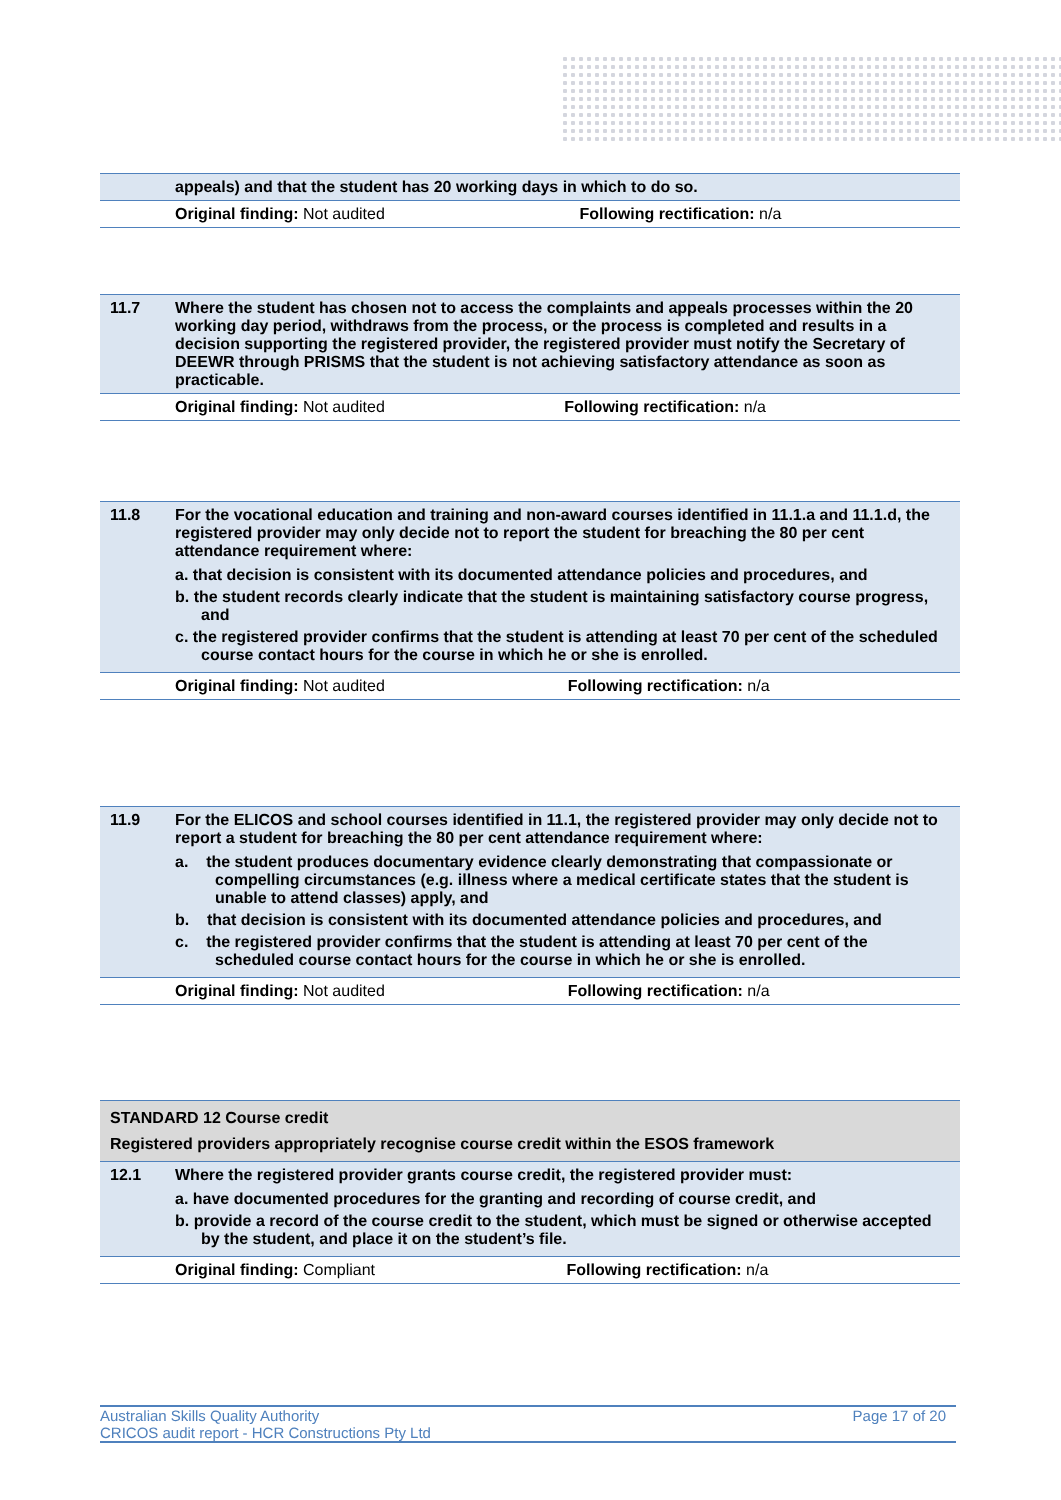| | appeals) and that the student has 20 working days in which to do so. | |
| | Original finding: Not audited | Following rectification: n/a |
| 11.7 | Where the student has chosen not to access the complaints and appeals processes within the 20 working day period, withdraws from the process, or the process is completed and results in a decision supporting the registered provider, the registered provider must notify the Secretary of DEEWR through PRISMS that the student is not achieving satisfactory attendance as soon as practicable. | |
| | Original finding: Not audited | Following rectification: n/a |
| 11.8 | For the vocational education and training and non-award courses identified in 11.1.a and 11.1.d, the registered provider may only decide not to report the student for breaching the 80 per cent attendance requirement where: a. that decision is consistent with its documented attendance policies and procedures, and b. the student records clearly indicate that the student is maintaining satisfactory course progress, and c. the registered provider confirms that the student is attending at least 70 per cent of the scheduled course contact hours for the course in which he or she is enrolled. | |
| | Original finding: Not audited | Following rectification: n/a |
| 11.9 | For the ELICOS and school courses identified in 11.1, the registered provider may only decide not to report a student for breaching the 80 per cent attendance requirement where: a. the student produces documentary evidence clearly demonstrating that compassionate or compelling circumstances (e.g. illness where a medical certificate states that the student is unable to attend classes) apply, and b. that decision is consistent with its documented attendance policies and procedures, and c. the registered provider confirms that the student is attending at least 70 per cent of the scheduled course contact hours for the course in which he or she is enrolled. | |
| | Original finding: Not audited | Following rectification: n/a |
| STANDARD 12 Course credit Registered providers appropriately recognise course credit within the ESOS framework | | |
| 12.1 | Where the registered provider grants course credit, the registered provider must: a. have documented procedures for the granting and recording of course credit, and b. provide a record of the course credit to the student, which must be signed or otherwise accepted by the student, and place it on the student’s file. | |
| | Original finding: Compliant | Following rectification: n/a |
Australian Skills Quality Authority
CRICOS audit report - HCR Constructions Pty Ltd
Page 17 of 20